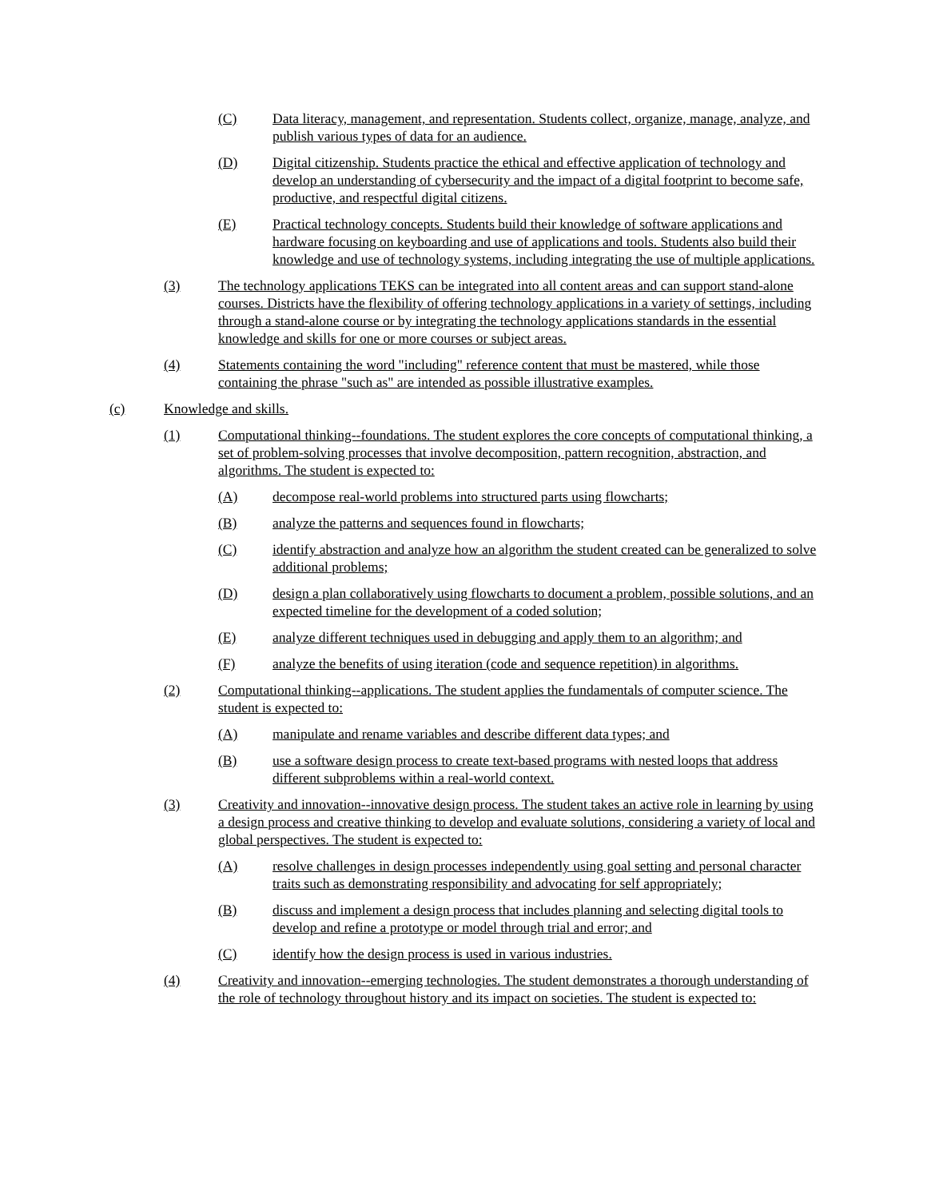(C) Data literacy, management, and representation. Students collect, organize, manage, analyze, and publish various types of data for an audience.
(D) Digital citizenship. Students practice the ethical and effective application of technology and develop an understanding of cybersecurity and the impact of a digital footprint to become safe, productive, and respectful digital citizens.
(E) Practical technology concepts. Students build their knowledge of software applications and hardware focusing on keyboarding and use of applications and tools. Students also build their knowledge and use of technology systems, including integrating the use of multiple applications.
(3) The technology applications TEKS can be integrated into all content areas and can support stand-alone courses. Districts have the flexibility of offering technology applications in a variety of settings, including through a stand-alone course or by integrating the technology applications standards in the essential knowledge and skills for one or more courses or subject areas.
(4) Statements containing the word "including" reference content that must be mastered, while those containing the phrase "such as" are intended as possible illustrative examples.
(c) Knowledge and skills.
(1) Computational thinking--foundations. The student explores the core concepts of computational thinking, a set of problem-solving processes that involve decomposition, pattern recognition, abstraction, and algorithms. The student is expected to:
(A) decompose real-world problems into structured parts using flowcharts;
(B) analyze the patterns and sequences found in flowcharts;
(C) identify abstraction and analyze how an algorithm the student created can be generalized to solve additional problems;
(D) design a plan collaboratively using flowcharts to document a problem, possible solutions, and an expected timeline for the development of a coded solution;
(E) analyze different techniques used in debugging and apply them to an algorithm; and
(F) analyze the benefits of using iteration (code and sequence repetition) in algorithms.
(2) Computational thinking--applications. The student applies the fundamentals of computer science. The student is expected to:
(A) manipulate and rename variables and describe different data types; and
(B) use a software design process to create text-based programs with nested loops that address different subproblems within a real-world context.
(3) Creativity and innovation--innovative design process. The student takes an active role in learning by using a design process and creative thinking to develop and evaluate solutions, considering a variety of local and global perspectives. The student is expected to:
(A) resolve challenges in design processes independently using goal setting and personal character traits such as demonstrating responsibility and advocating for self appropriately;
(B) discuss and implement a design process that includes planning and selecting digital tools to develop and refine a prototype or model through trial and error; and
(C) identify how the design process is used in various industries.
(4) Creativity and innovation--emerging technologies. The student demonstrates a thorough understanding of the role of technology throughout history and its impact on societies. The student is expected to: